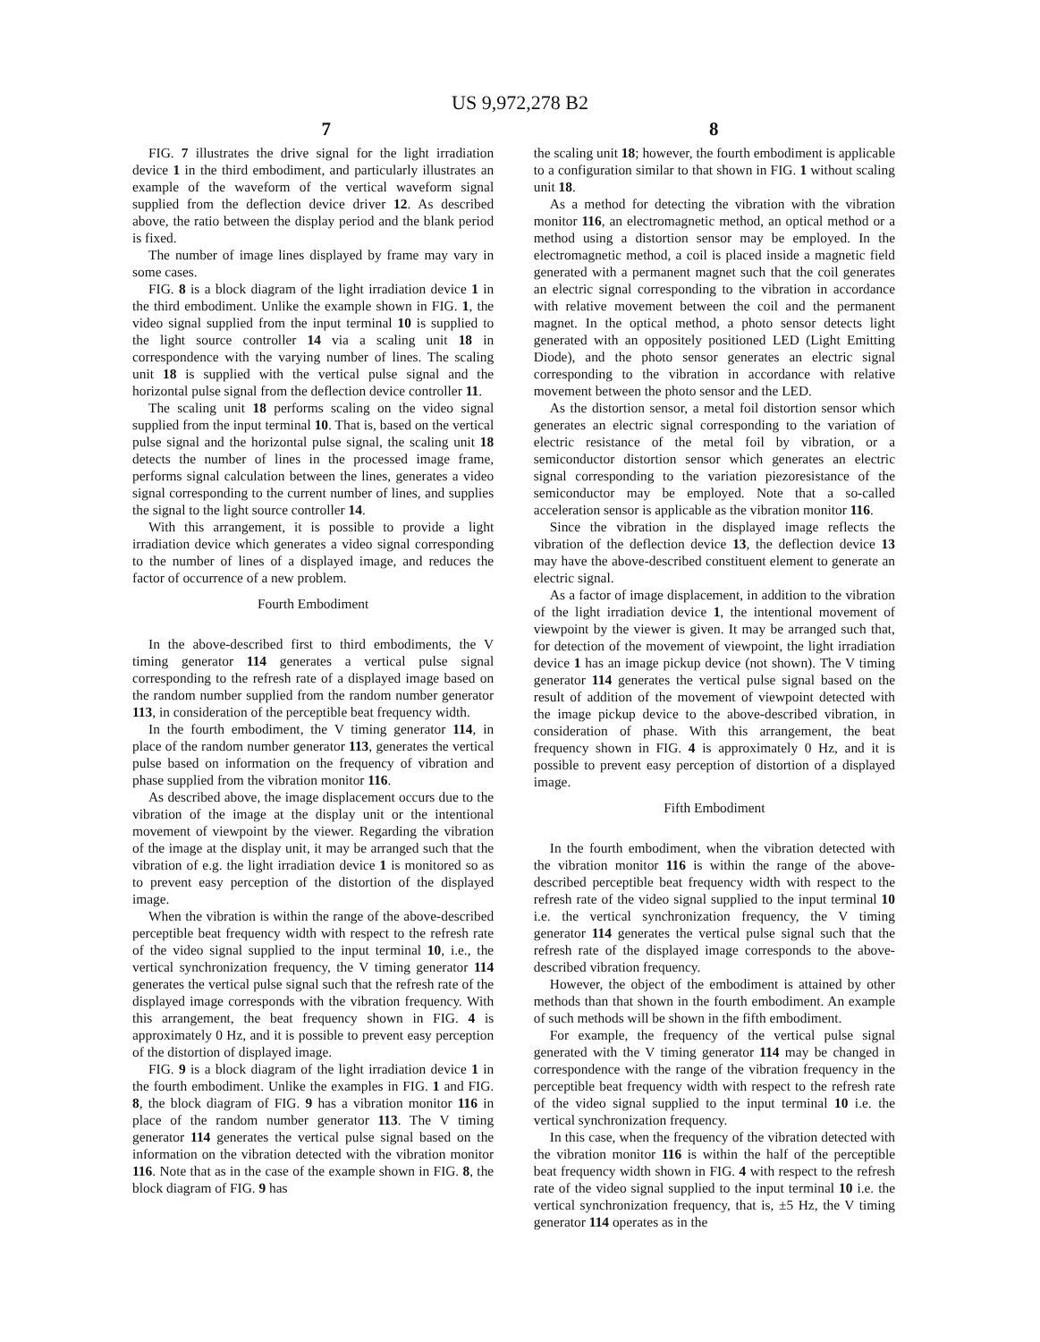US 9,972,278 B2
7 8
FIG. 7 illustrates the drive signal for the light irradiation device 1 in the third embodiment, and particularly illustrates an example of the waveform of the vertical waveform signal supplied from the deflection device driver 12. As described above, the ratio between the display period and the blank period is fixed.
The number of image lines displayed by frame may vary in some cases.
FIG. 8 is a block diagram of the light irradiation device 1 in the third embodiment. Unlike the example shown in FIG. 1, the video signal supplied from the input terminal 10 is supplied to the light source controller 14 via a scaling unit 18 in correspondence with the varying number of lines. The scaling unit 18 is supplied with the vertical pulse signal and the horizontal pulse signal from the deflection device controller 11.
The scaling unit 18 performs scaling on the video signal supplied from the input terminal 10. That is, based on the vertical pulse signal and the horizontal pulse signal, the scaling unit 18 detects the number of lines in the processed image frame, performs signal calculation between the lines, generates a video signal corresponding to the current number of lines, and supplies the signal to the light source controller 14.
With this arrangement, it is possible to provide a light irradiation device which generates a video signal corresponding to the number of lines of a displayed image, and reduces the factor of occurrence of a new problem.
Fourth Embodiment
In the above-described first to third embodiments, the V timing generator 114 generates a vertical pulse signal corresponding to the refresh rate of a displayed image based on the random number supplied from the random number generator 113, in consideration of the perceptible beat frequency width.
In the fourth embodiment, the V timing generator 114, in place of the random number generator 113, generates the vertical pulse based on information on the frequency of vibration and phase supplied from the vibration monitor 116.
As described above, the image displacement occurs due to the vibration of the image at the display unit or the intentional movement of viewpoint by the viewer. Regarding the vibration of the image at the display unit, it may be arranged such that the vibration of e.g. the light irradiation device 1 is monitored so as to prevent easy perception of the distortion of the displayed image.
When the vibration is within the range of the above-described perceptible beat frequency width with respect to the refresh rate of the video signal supplied to the input terminal 10, i.e., the vertical synchronization frequency, the V timing generator 114 generates the vertical pulse signal such that the refresh rate of the displayed image corresponds with the vibration frequency. With this arrangement, the beat frequency shown in FIG. 4 is approximately 0 Hz, and it is possible to prevent easy perception of the distortion of displayed image.
FIG. 9 is a block diagram of the light irradiation device 1 in the fourth embodiment. Unlike the examples in FIG. 1 and FIG. 8, the block diagram of FIG. 9 has a vibration monitor 116 in place of the random number generator 113. The V timing generator 114 generates the vertical pulse signal based on the information on the vibration detected with the vibration monitor 116. Note that as in the case of the example shown in FIG. 8, the block diagram of FIG. 9 has
the scaling unit 18; however, the fourth embodiment is applicable to a configuration similar to that shown in FIG. 1 without scaling unit 18.
As a method for detecting the vibration with the vibration monitor 116, an electromagnetic method, an optical method or a method using a distortion sensor may be employed. In the electromagnetic method, a coil is placed inside a magnetic field generated with a permanent magnet such that the coil generates an electric signal corresponding to the vibration in accordance with relative movement between the coil and the permanent magnet. In the optical method, a photo sensor detects light generated with an oppositely positioned LED (Light Emitting Diode), and the photo sensor generates an electric signal corresponding to the vibration in accordance with relative movement between the photo sensor and the LED.
As the distortion sensor, a metal foil distortion sensor which generates an electric signal corresponding to the variation of electric resistance of the metal foil by vibration, or a semiconductor distortion sensor which generates an electric signal corresponding to the variation piezoresistance of the semiconductor may be employed. Note that a so-called acceleration sensor is applicable as the vibration monitor 116.
Since the vibration in the displayed image reflects the vibration of the deflection device 13, the deflection device 13 may have the above-described constituent element to generate an electric signal.
As a factor of image displacement, in addition to the vibration of the light irradiation device 1, the intentional movement of viewpoint by the viewer is given. It may be arranged such that, for detection of the movement of viewpoint, the light irradiation device 1 has an image pickup device (not shown). The V timing generator 114 generates the vertical pulse signal based on the result of addition of the movement of viewpoint detected with the image pickup device to the above-described vibration, in consideration of phase. With this arrangement, the beat frequency shown in FIG. 4 is approximately 0 Hz, and it is possible to prevent easy perception of distortion of a displayed image.
Fifth Embodiment
In the fourth embodiment, when the vibration detected with the vibration monitor 116 is within the range of the above-described perceptible beat frequency width with respect to the refresh rate of the video signal supplied to the input terminal 10 i.e. the vertical synchronization frequency, the V timing generator 114 generates the vertical pulse signal such that the refresh rate of the displayed image corresponds to the above-described vibration frequency.
However, the object of the embodiment is attained by other methods than that shown in the fourth embodiment. An example of such methods will be shown in the fifth embodiment.
For example, the frequency of the vertical pulse signal generated with the V timing generator 114 may be changed in correspondence with the range of the vibration frequency in the perceptible beat frequency width with respect to the refresh rate of the video signal supplied to the input terminal 10 i.e. the vertical synchronization frequency.
In this case, when the frequency of the vibration detected with the vibration monitor 116 is within the half of the perceptible beat frequency width shown in FIG. 4 with respect to the refresh rate of the video signal supplied to the input terminal 10 i.e. the vertical synchronization frequency, that is, ±5 Hz, the V timing generator 114 operates as in the